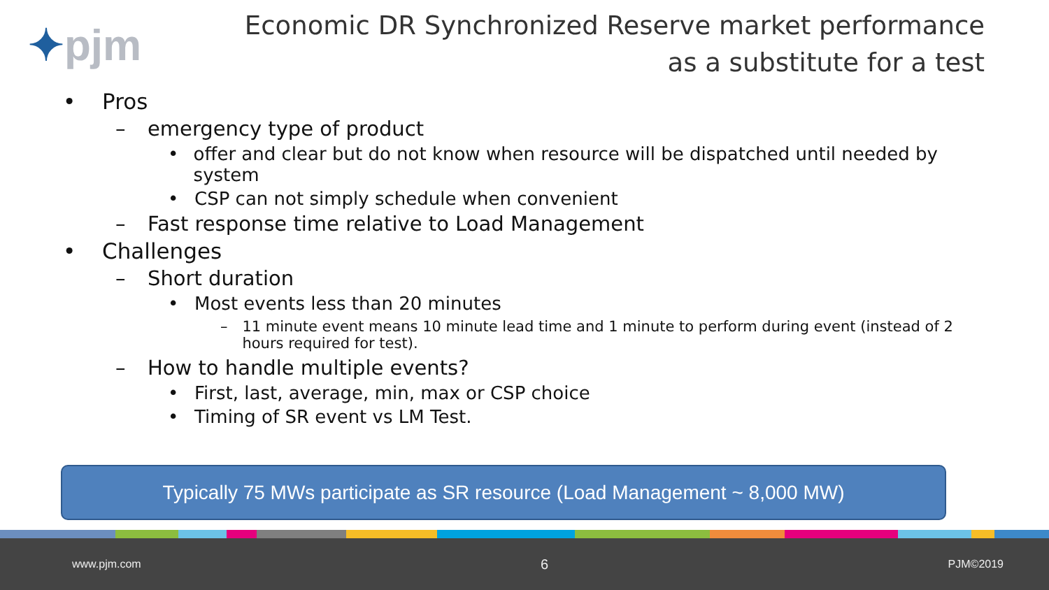✦pjm
Economic DR Synchronized Reserve market performance
as a substitute for a test
• Pros
– emergency type of product
• offer and clear but do not know when resource will be dispatched until needed by system
• CSP can not simply schedule when convenient
– Fast response time relative to Load Management
• Challenges
– Short duration
• Most events less than 20 minutes
– 11 minute event means 10 minute lead time and 1 minute to perform during event (instead of 2 hours required for test).
– How to handle multiple events?
• First, last, average, min, max or CSP choice
• Timing of SR event vs LM Test.
Typically 75 MWs participate as SR resource (Load Management ~ 8,000 MW)
www.pjm.com 6 PJM©2019